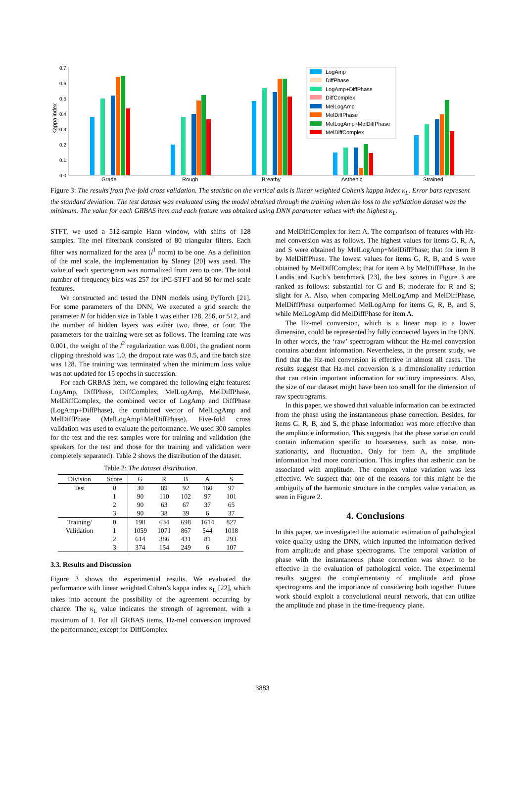Kappa index
0.7
0.6
0.5
0.4
0.3
0.2
0.1
0.0
Grade
Rough
Breathy
Asthenic
Strained
LogAmp
DiffPhase
LogAmp+DiffPhase
DiffComplex
MelLogAmp
MelDiffPhase
MelLogAmp+MelDiffPhase
MelDiffComplex
Figure 3: The results from five-fold cross validation. The statistic on the vertical axis is linear weighted Cohen’s kappa index κ<sub>L</sub>. Error bars represent the standard deviation. The test dataset was evaluated using the model obtained through the training when the loss to the validation dataset was the minimum. The value for each GRBAS item and each feature was obtained using DNN parameter values with the highest κ<sub>L</sub>.
STFT, we used a 512-sample Hann window, with shifts of 128 samples. The mel filterbank consisted of 80 triangular filters. Each filter was normalized for the area (l<sup>1</sup> norm) to be one. As a definition of the mel scale, the implementation by Slaney [20] was used. The value of each spectrogram was normalized from zero to one. The total number of frequency bins was 257 for iPC-STFT and 80 for mel-scale features.
We constructed and tested the DNN models using PyTorch [21]. For some parameters of the DNN, We executed a grid search: the parameter N for hidden size in Table 1 was either 128, 256, or 512, and the number of hidden layers was either two, three, or four. The parameters for the training were set as follows. The learning rate was 0.001, the weight of the l<sup>2</sup> regularization was 0.001, the gradient norm clipping threshold was 1.0, the dropout rate was 0.5, and the batch size was 128. The training was terminated when the minimum loss value was not updated for 15 epochs in succession.
For each GRBAS item, we compared the following eight features: LogAmp, DiffPhase, DiffComplex, MelLogAmp, MelDiffPhase, MelDiffComplex, the combined vector of LogAmp and DiffPhase (LogAmp+DiffPhase), the combined vector of MelLogAmp and MelDiffPhase (MelLogAmp+MelDiffPhase). Five-fold cross validation was used to evaluate the performance. We used 300 samples for the test and the rest samples were for training and validation (the speakers for the test and those for the training and validation were completely separated). Table 2 shows the distribution of the dataset.
Table 2: The dataset distribution.
| Division | Score | G | R | B | A | S |
| --- | --- | --- | --- | --- | --- | --- |
| Test | 0 | 30 | 89 | 92 | 160 | 97 |
| | 1 | 90 | 110 | 102 | 97 | 101 |
| | 2 | 90 | 63 | 67 | 37 | 65 |
| | 3 | 90 | 38 | 39 | 6 | 37 |
| Training/ | 0 | 198 | 634 | 698 | 1614 | 827 |
| Validation | 1 | 1059 | 1071 | 867 | 544 | 1018 |
| | 2 | 614 | 386 | 431 | 81 | 293 |
| | 3 | 374 | 154 | 249 | 6 | 107 |
3.3. Results and Discussion
Figure 3 shows the experimental results. We evaluated the performance with linear weighted Cohen’s kappa index κ<sub>L</sub> [22], which takes into account the possibility of the agreement occurring by chance. The κ<sub>L</sub> value indicates the strength of agreement, with a maximum of 1. For all GRBAS items, Hz-mel conversion improved the performance; except for DiffComplex
and MelDiffComplex for item A. The comparison of features with Hz-mel conversion was as follows. The highest values for items G, R, A, and S were obtained by MelLogAmp+MelDiffPhase; that for item B by MelDiffPhase. The lowest values for items G, R, B, and S were obtained by MelDiffComplex; that for item A by MelDiffPhase. In the Landis and Koch’s benchmark [23], the best scores in Figure 3 are ranked as follows: substantial for G and B; moderate for R and S; slight for A. Also, when comparing MelLogAmp and MelDiffPhase, MelDiffPhase outperformed MelLogAmp for items G, R, B, and S, while MelLogAmp did MelDiffPhase for item A.
The Hz-mel conversion, which is a linear map to a lower dimension, could be represented by fully connected layers in the DNN. In other words, the ‘raw’ spectrogram without the Hz-mel conversion contains abundant information. Nevertheless, in the present study, we find that the Hz-mel conversion is effective in almost all cases. The results suggest that Hz-mel conversion is a dimensionality reduction that can retain important information for auditory impressions. Also, the size of our dataset might have been too small for the dimension of raw spectrograms.
In this paper, we showed that valuable information can be extracted from the phase using the instantaneous phase correction. Besides, for items G, R, B, and S, the phase information was more effective than the amplitude information. This suggests that the phase variation could contain information specific to hoarseness, such as noise, non-stationarity, and fluctuation. Only for item A, the amplitude information had more contribution. This implies that asthenic can be associated with amplitude. The complex value variation was less effective. We suspect that one of the reasons for this might be the ambiguity of the harmonic structure in the complex value variation, as seen in Figure 2.
4. Conclusions
In this paper, we investigated the automatic estimation of pathological voice quality using the DNN, which inputted the information derived from amplitude and phase spectrograms. The temporal variation of phase with the instantaneous phase correction was shown to be effective in the evaluation of pathological voice. The experimental results suggest the complementarity of amplitude and phase spectrograms and the importance of considering both together. Future work should exploit a convolutional neural network, that can utilize the amplitude and phase in the time-frequency plane.
3883